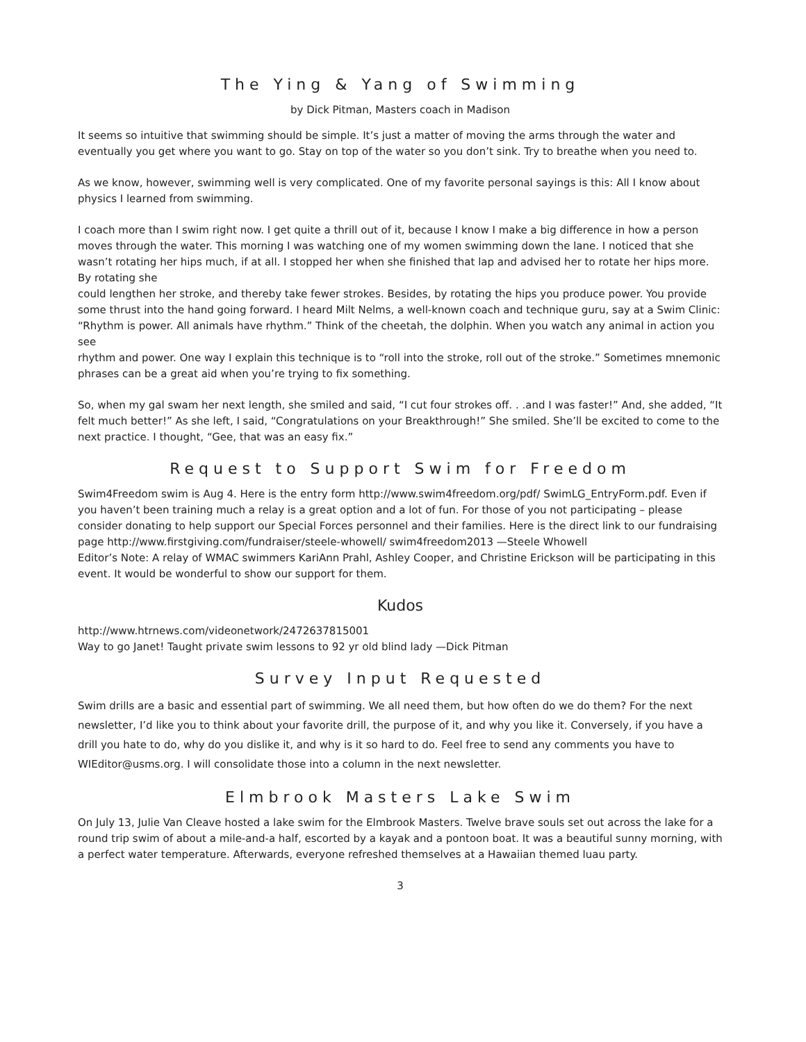The Ying & Yang of Swimming
by Dick Pitman, Masters coach in Madison
It seems so intuitive that swimming should be simple. It’s just a matter of moving the arms through the water and eventually you get where you want to go. Stay on top of the water so you don’t sink. Try to breathe when you need to.
As we know, however, swimming well is very complicated. One of my favorite personal sayings is this: All I know about physics I learned from swimming.
I coach more than I swim right now. I get quite a thrill out of it, because I know I make a big difference in how a person moves through the water. This morning I was watching one of my women swimming down the lane. I noticed that she wasn’t rotating her hips much, if at all. I stopped her when she finished that lap and advised her to rotate her hips more. By rotating she
could lengthen her stroke, and thereby take fewer strokes. Besides, by rotating the hips you produce power. You provide some thrust into the hand going forward. I heard Milt Nelms, a well-known coach and technique guru, say at a Swim Clinic: “Rhythm is power. All animals have rhythm.” Think of the cheetah, the dolphin. When you watch any animal in action you see
rhythm and power. One way I explain this technique is to “roll into the stroke, roll out of the stroke.” Sometimes mnemonic phrases can be a great aid when you’re trying to fix something.
So, when my gal swam her next length, she smiled and said, “I cut four strokes off. . .and I was faster!” And, she added, “It felt much better!” As she left, I said, “Congratulations on your Breakthrough!” She smiled. She’ll be excited to come to the next practice. I thought, “Gee, that was an easy fix.”
Request to Support Swim for Freedom
Swim4Freedom swim is Aug 4. Here is the entry form http://www.swim4freedom.org/pdf/ SwimLG_EntryForm.pdf. Even if you haven’t been training much a relay is a great option and a lot of fun. For those of you not participating – please consider donating to help support our Special Forces personnel and their families. Here is the direct link to our fundraising page http://www.firstgiving.com/fundraiser/steele-whowell/ swim4freedom2013 —Steele Whowell
Editor’s Note: A relay of WMAC swimmers KariAnn Prahl, Ashley Cooper, and Christine Erickson will be participating in this event. It would be wonderful to show our support for them.
Kudos
http://www.htrnews.com/videonetwork/2472637815001
Way to go Janet! Taught private swim lessons to 92 yr old blind lady —Dick Pitman
Survey Input Requested
Swim drills are a basic and essential part of swimming. We all need them, but how often do we do them? For the next newsletter, I’d like you to think about your favorite drill, the purpose of it, and why you like it. Conversely, if you have a drill you hate to do, why do you dislike it, and why is it so hard to do. Feel free to send any comments you have to WIEditor@usms.org. I will consolidate those into a column in the next newsletter.
Elmbrook Masters Lake Swim
On July 13, Julie Van Cleave hosted a lake swim for the Elmbrook Masters. Twelve brave souls set out across the lake for a round trip swim of about a mile-and-a half, escorted by a kayak and a pontoon boat. It was a beautiful sunny morning, with a perfect water temperature. Afterwards, everyone refreshed themselves at a Hawaiian themed luau party.
3